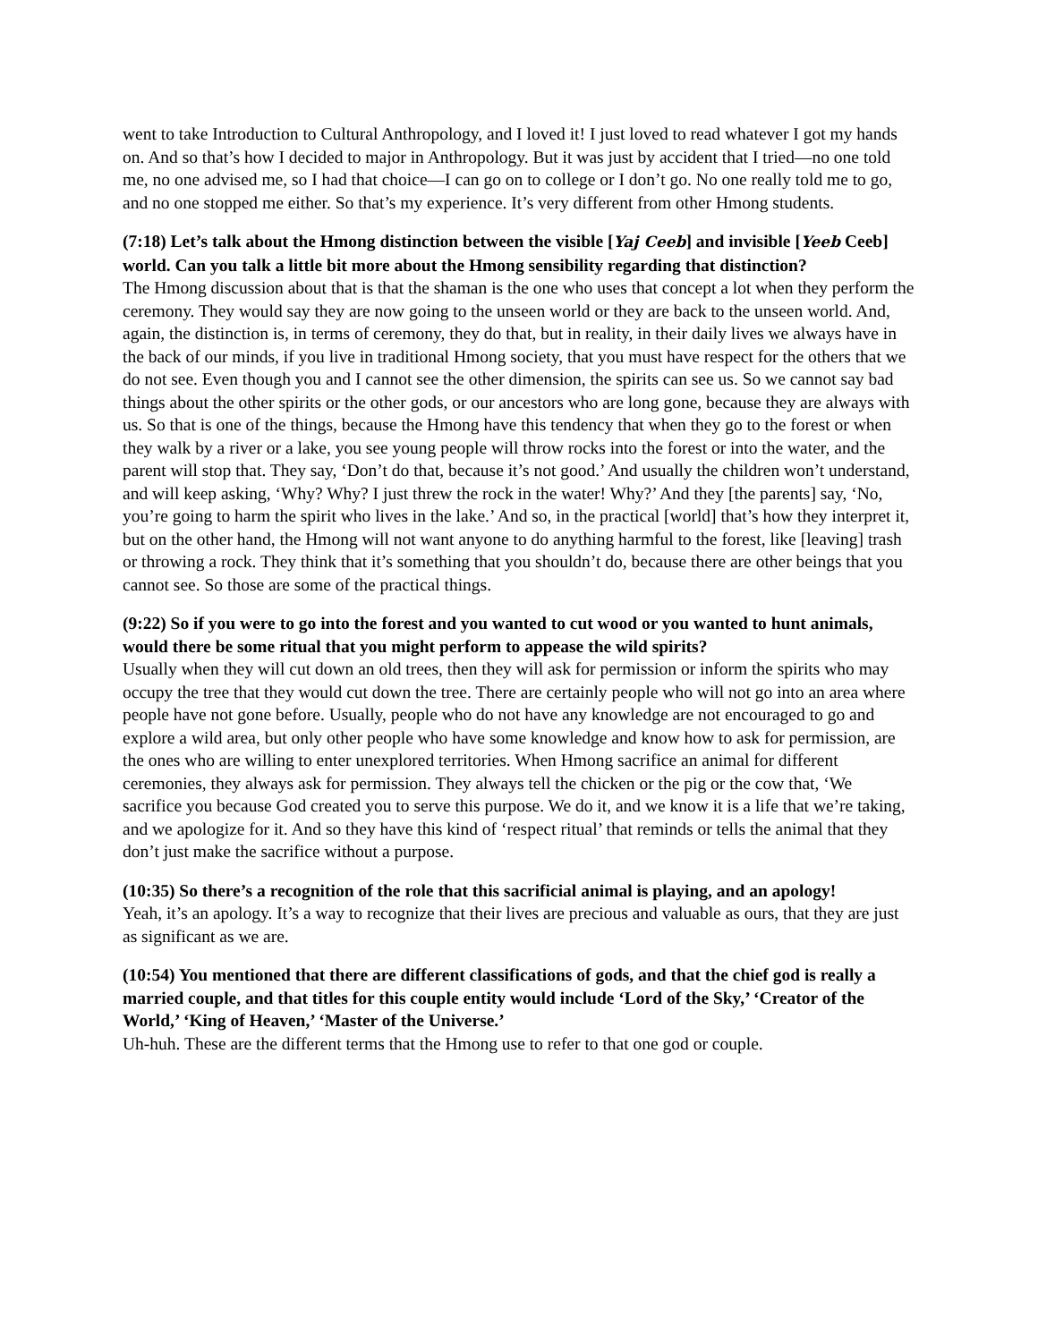went to take Introduction to Cultural Anthropology, and I loved it! I just loved to read whatever I got my hands on. And so that’s how I decided to major in Anthropology. But it was just by accident that I tried—no one told me, no one advised me, so I had that choice—I can go on to college or I don’t go. No one really told me to go, and no one stopped me either. So that’s my experience. It’s very different from other Hmong students.
(7:18) Let’s talk about the Hmong distinction between the visible [Yaj Ceeb] and invisible [Yeeb Ceeb] world. Can you talk a little bit more about the Hmong sensibility regarding that distinction?
The Hmong discussion about that is that the shaman is the one who uses that concept a lot when they perform the ceremony. They would say they are now going to the unseen world or they are back to the unseen world. And, again, the distinction is, in terms of ceremony, they do that, but in reality, in their daily lives we always have in the back of our minds, if you live in traditional Hmong society, that you must have respect for the others that we do not see. Even though you and I cannot see the other dimension, the spirits can see us. So we cannot say bad things about the other spirits or the other gods, or our ancestors who are long gone, because they are always with us. So that is one of the things, because the Hmong have this tendency that when they go to the forest or when they walk by a river or a lake, you see young people will throw rocks into the forest or into the water, and the parent will stop that. They say, ‘Don’t do that, because it’s not good.’ And usually the children won’t understand, and will keep asking, ‘Why? Why? I just threw the rock in the water! Why?’ And they [the parents] say, ‘No, you’re going to harm the spirit who lives in the lake.’ And so, in the practical [world] that’s how they interpret it, but on the other hand, the Hmong will not want anyone to do anything harmful to the forest, like [leaving] trash or throwing a rock. They think that it’s something that you shouldn’t do, because there are other beings that you cannot see. So those are some of the practical things.
(9:22) So if you were to go into the forest and you wanted to cut wood or you wanted to hunt animals, would there be some ritual that you might perform to appease the wild spirits?
Usually when they will cut down an old trees, then they will ask for permission or inform the spirits who may occupy the tree that they would cut down the tree. There are certainly people who will not go into an area where people have not gone before. Usually, people who do not have any knowledge are not encouraged to go and explore a wild area, but only other people who have some knowledge and know how to ask for permission, are the ones who are willing to enter unexplored territories. When Hmong sacrifice an animal for different ceremonies, they always ask for permission. They always tell the chicken or the pig or the cow that, ‘We sacrifice you because God created you to serve this purpose. We do it, and we know it is a life that we’re taking, and we apologize for it. And so they have this kind of ‘respect ritual’ that reminds or tells the animal that they don’t just make the sacrifice without a purpose.
(10:35) So there’s a recognition of the role that this sacrificial animal is playing, and an apology!
Yeah, it’s an apology. It’s a way to recognize that their lives are precious and valuable as ours, that they are just as significant as we are.
(10:54) You mentioned that there are different classifications of gods, and that the chief god is really a married couple, and that titles for this couple entity would include ‘Lord of the Sky,’ ‘Creator of the World,’ ‘King of Heaven,’ ‘Master of the Universe.’
Uh-huh. These are the different terms that the Hmong use to refer to that one god or couple.